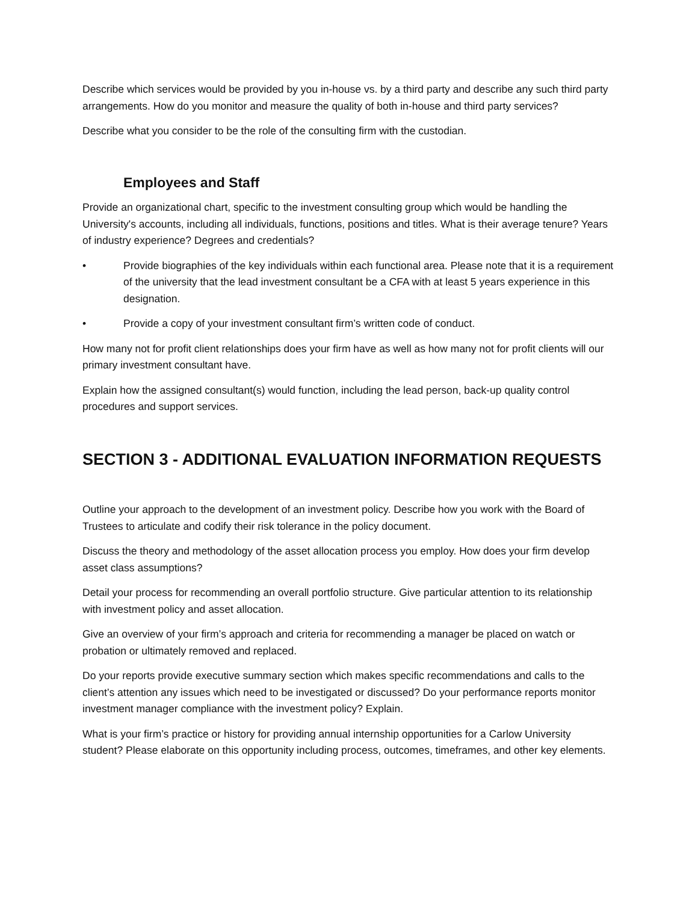Describe which services would be provided by you in-house vs. by a third party and describe any such third party arrangements. How do you monitor and measure the quality of both in-house and third party services?
Describe what you consider to be the role of the consulting firm with the custodian.
Employees and Staff
Provide an organizational chart, specific to the investment consulting group which would be handling the University's accounts, including all individuals, functions, positions and titles. What is their average tenure? Years of industry experience? Degrees and credentials?
• Provide biographies of the key individuals within each functional area. Please note that it is a requirement of the university that the lead investment consultant be a CFA with at least 5 years experience in this designation.
• Provide a copy of your investment consultant firm’s written code of conduct.
How many not for profit client relationships does your firm have as well as how many not for profit clients will our primary investment consultant have.
Explain how the assigned consultant(s) would function, including the lead person, back-up quality control procedures and support services.
SECTION 3 - ADDITIONAL EVALUATION INFORMATION REQUESTS
Outline your approach to the development of an investment policy. Describe how you work with the Board of Trustees to articulate and codify their risk tolerance in the policy document.
Discuss the theory and methodology of the asset allocation process you employ. How does your firm develop asset class assumptions?
Detail your process for recommending an overall portfolio structure. Give particular attention to its relationship with investment policy and asset allocation.
Give an overview of your firm’s approach and criteria for recommending a manager be placed on watch or probation or ultimately removed and replaced.
Do your reports provide executive summary section which makes specific recommendations and calls to the client’s attention any issues which need to be investigated or discussed? Do your performance reports monitor investment manager compliance with the investment policy? Explain.
What is your firm’s practice or history for providing annual internship opportunities for a Carlow University student? Please elaborate on this opportunity including process, outcomes, timeframes, and other key elements.